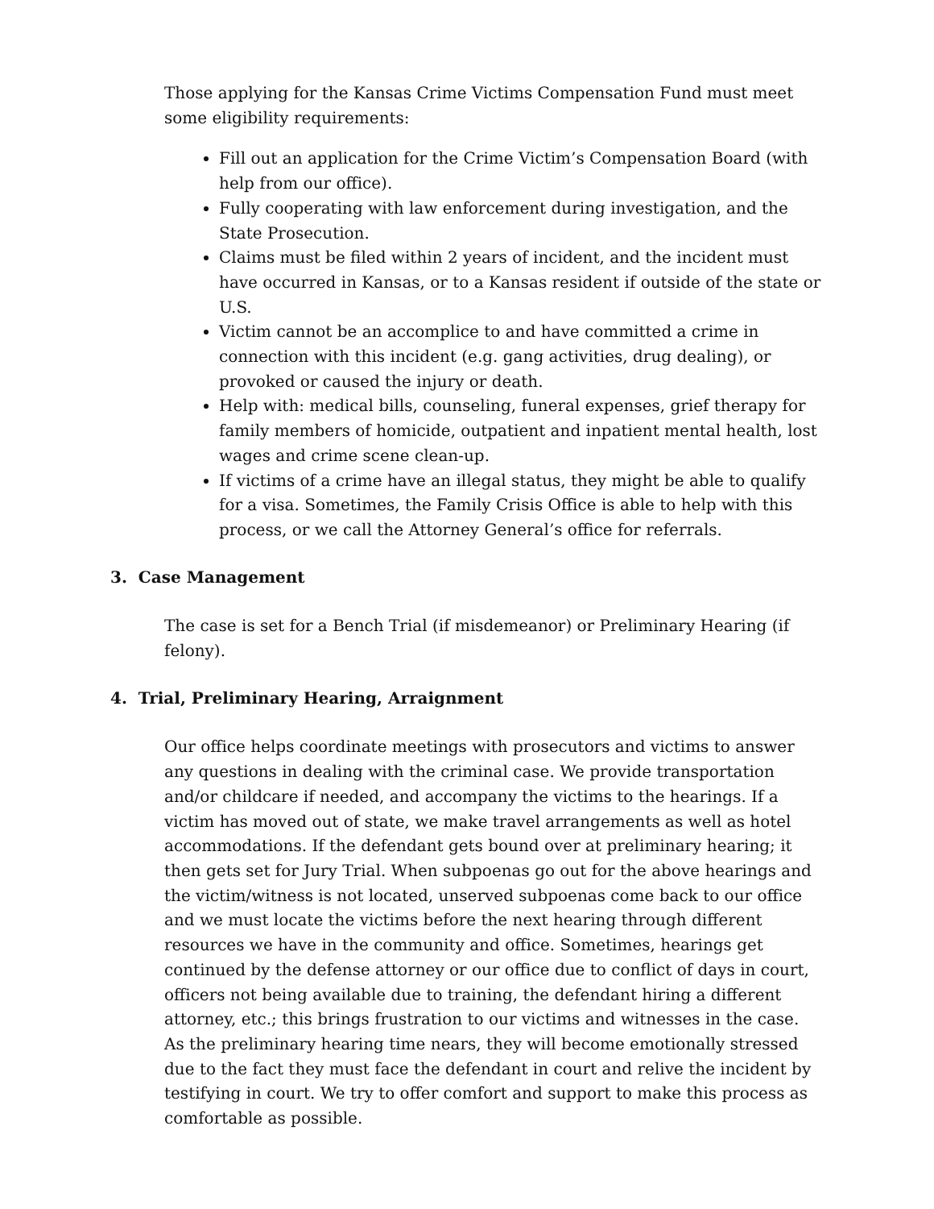Those applying for the Kansas Crime Victims Compensation Fund must meet some eligibility requirements:
Fill out an application for the Crime Victim’s Compensation Board (with help from our office).
Fully cooperating with law enforcement during investigation, and the State Prosecution.
Claims must be filed within 2 years of incident, and the incident must have occurred in Kansas, or to a Kansas resident if outside of the state or U.S.
Victim cannot be an accomplice to and have committed a crime in connection with this incident (e.g. gang activities, drug dealing), or provoked or caused the injury or death.
Help with: medical bills, counseling, funeral expenses, grief therapy for family members of homicide, outpatient and inpatient mental health, lost wages and crime scene clean-up.
If victims of a crime have an illegal status, they might be able to qualify for a visa. Sometimes, the Family Crisis Office is able to help with this process, or we call the Attorney General’s office for referrals.
3. Case Management
The case is set for a Bench Trial (if misdemeanor) or Preliminary Hearing (if felony).
4. Trial, Preliminary Hearing, Arraignment
Our office helps coordinate meetings with prosecutors and victims to answer any questions in dealing with the criminal case. We provide transportation and/or childcare if needed, and accompany the victims to the hearings. If a victim has moved out of state, we make travel arrangements as well as hotel accommodations. If the defendant gets bound over at preliminary hearing; it then gets set for Jury Trial. When subpoenas go out for the above hearings and the victim/witness is not located, unserved subpoenas come back to our office and we must locate the victims before the next hearing through different resources we have in the community and office. Sometimes, hearings get continued by the defense attorney or our office due to conflict of days in court, officers not being available due to training, the defendant hiring a different attorney, etc.; this brings frustration to our victims and witnesses in the case. As the preliminary hearing time nears, they will become emotionally stressed due to the fact they must face the defendant in court and relive the incident by testifying in court. We try to offer comfort and support to make this process as comfortable as possible.